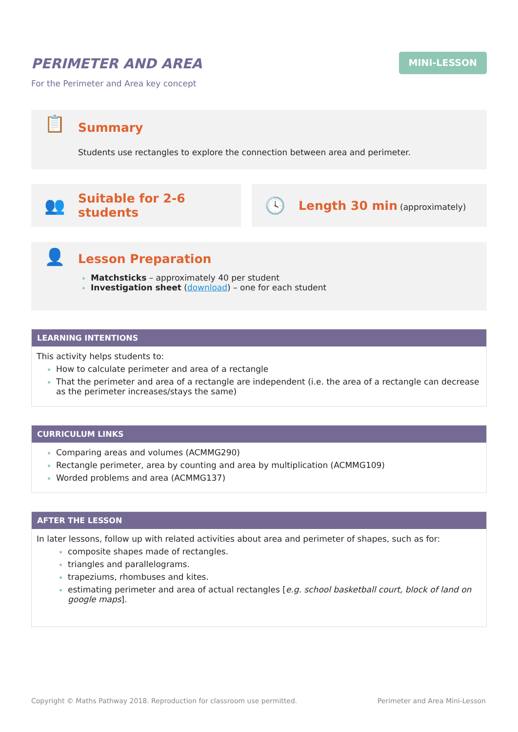PERIMETER AND AREA
For the Perimeter and Area key concept
MINI-LESSON
📋
Summary
Students use rectangles to explore the connection between area and perimeter.
👥
Suitable for 2-6 students
🕓
Length 30 min (approximately)
👤
Lesson Preparation
Matchsticks – approximately 40 per student
Investigation sheet (download) – one for each student
LEARNING INTENTIONS
This activity helps students to:
How to calculate perimeter and area of a rectangle
That the perimeter and area of a rectangle are independent (i.e. the area of a rectangle can decrease as the perimeter increases/stays the same)
CURRICULUM LINKS
Comparing areas and volumes (ACMMG290)
Rectangle perimeter, area by counting and area by multiplication (ACMMG109)
Worded problems and area (ACMMG137)
AFTER THE LESSON
In later lessons, follow up with related activities about area and perimeter of shapes, such as for:
composite shapes made of rectangles.
triangles and parallelograms.
trapeziums, rhombuses and kites.
estimating perimeter and area of actual rectangles [e.g. school basketball court, block of land on google maps].
Copyright © Maths Pathway 2018. Reproduction for classroom use permitted. Perimeter and Area Mini-Lesson